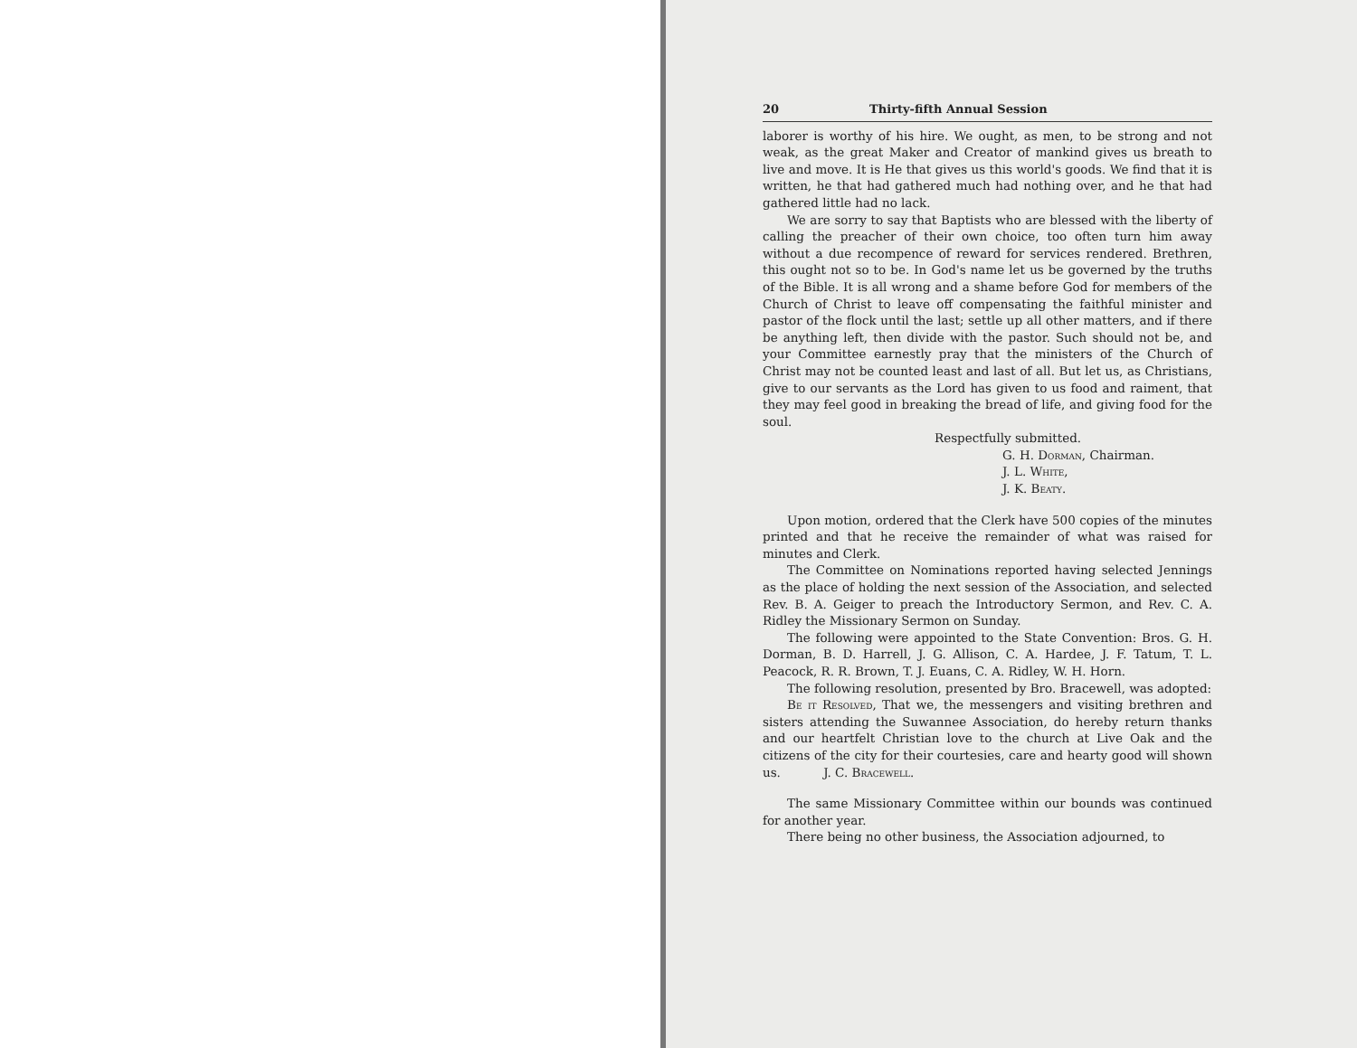20 Thirty-fifth Annual Session
laborer is worthy of his hire. We ought, as men, to be strong and not weak, as the great Maker and Creator of mankind gives us breath to live and move. It is He that gives us this world's goods. We find that it is written, he that had gathered much had nothing over, and he that had gathered little had no lack.
We are sorry to say that Baptists who are blessed with the liberty of calling the preacher of their own choice, too often turn him away without a due recompence of reward for services rendered. Brethren, this ought not so to be. In God's name let us be governed by the truths of the Bible. It is all wrong and a shame before God for members of the Church of Christ to leave off compensating the faithful minister and pastor of the flock until the last; settle up all other matters, and if there be anything left, then divide with the pastor. Such should not be, and your Committee earnestly pray that the ministers of the Church of Christ may not be counted least and last of all. But let us, as Christians, give to our servants as the Lord has given to us food and raiment, that they may feel good in breaking the bread of life, and giving food for the soul.
Respectfully submitted.
G. H. Dorman, Chairman.
J. L. White,
J. K. Beaty.
Upon motion, ordered that the Clerk have 500 copies of the minutes printed and that he receive the remainder of what was raised for minutes and Clerk.
The Committee on Nominations reported having selected Jennings as the place of holding the next session of the Association, and selected Rev. B. A. Geiger to preach the Introductory Sermon, and Rev. C. A. Ridley the Missionary Sermon on Sunday.
The following were appointed to the State Convention: Bros. G. H. Dorman, B. D. Harrell, J. G. Allison, C. A. Hardee, J. F. Tatum, T. L. Peacock, R. R. Brown, T. J. Euans, C. A. Ridley, W. H. Horn.
The following resolution, presented by Bro. Bracewell, was adopted:
Be it Resolved, That we, the messengers and visiting brethren and sisters attending the Suwannee Association, do hereby return thanks and our heartfelt Christian love to the church at Live Oak and the citizens of the city for their courtesies, care and hearty good will shown us. J. C. Bracewell.
The same Missionary Committee within our bounds was continued for another year.
There being no other business, the Association adjourned, to